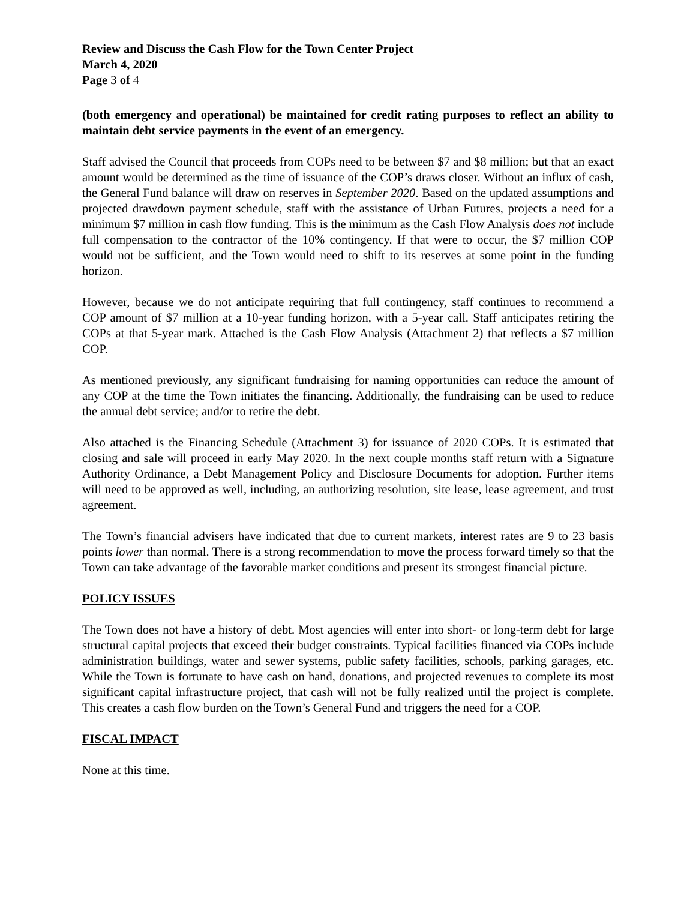Review and Discuss the Cash Flow for the Town Center Project
March 4, 2020
Page 3 of 4
(both emergency and operational) be maintained for credit rating purposes to reflect an ability to maintain debt service payments in the event of an emergency.
Staff advised the Council that proceeds from COPs need to be between $7 and $8 million; but that an exact amount would be determined as the time of issuance of the COP’s draws closer. Without an influx of cash, the General Fund balance will draw on reserves in September 2020. Based on the updated assumptions and projected drawdown payment schedule, staff with the assistance of Urban Futures, projects a need for a minimum $7 million in cash flow funding. This is the minimum as the Cash Flow Analysis does not include full compensation to the contractor of the 10% contingency. If that were to occur, the $7 million COP would not be sufficient, and the Town would need to shift to its reserves at some point in the funding horizon.
However, because we do not anticipate requiring that full contingency, staff continues to recommend a COP amount of $7 million at a 10-year funding horizon, with a 5-year call. Staff anticipates retiring the COPs at that 5-year mark. Attached is the Cash Flow Analysis (Attachment 2) that reflects a $7 million COP.
As mentioned previously, any significant fundraising for naming opportunities can reduce the amount of any COP at the time the Town initiates the financing. Additionally, the fundraising can be used to reduce the annual debt service; and/or to retire the debt.
Also attached is the Financing Schedule (Attachment 3) for issuance of 2020 COPs. It is estimated that closing and sale will proceed in early May 2020. In the next couple months staff return with a Signature Authority Ordinance, a Debt Management Policy and Disclosure Documents for adoption. Further items will need to be approved as well, including, an authorizing resolution, site lease, lease agreement, and trust agreement.
The Town’s financial advisers have indicated that due to current markets, interest rates are 9 to 23 basis points lower than normal. There is a strong recommendation to move the process forward timely so that the Town can take advantage of the favorable market conditions and present its strongest financial picture.
POLICY ISSUES
The Town does not have a history of debt. Most agencies will enter into short- or long-term debt for large structural capital projects that exceed their budget constraints. Typical facilities financed via COPs include administration buildings, water and sewer systems, public safety facilities, schools, parking garages, etc. While the Town is fortunate to have cash on hand, donations, and projected revenues to complete its most significant capital infrastructure project, that cash will not be fully realized until the project is complete. This creates a cash flow burden on the Town’s General Fund and triggers the need for a COP.
FISCAL IMPACT
None at this time.